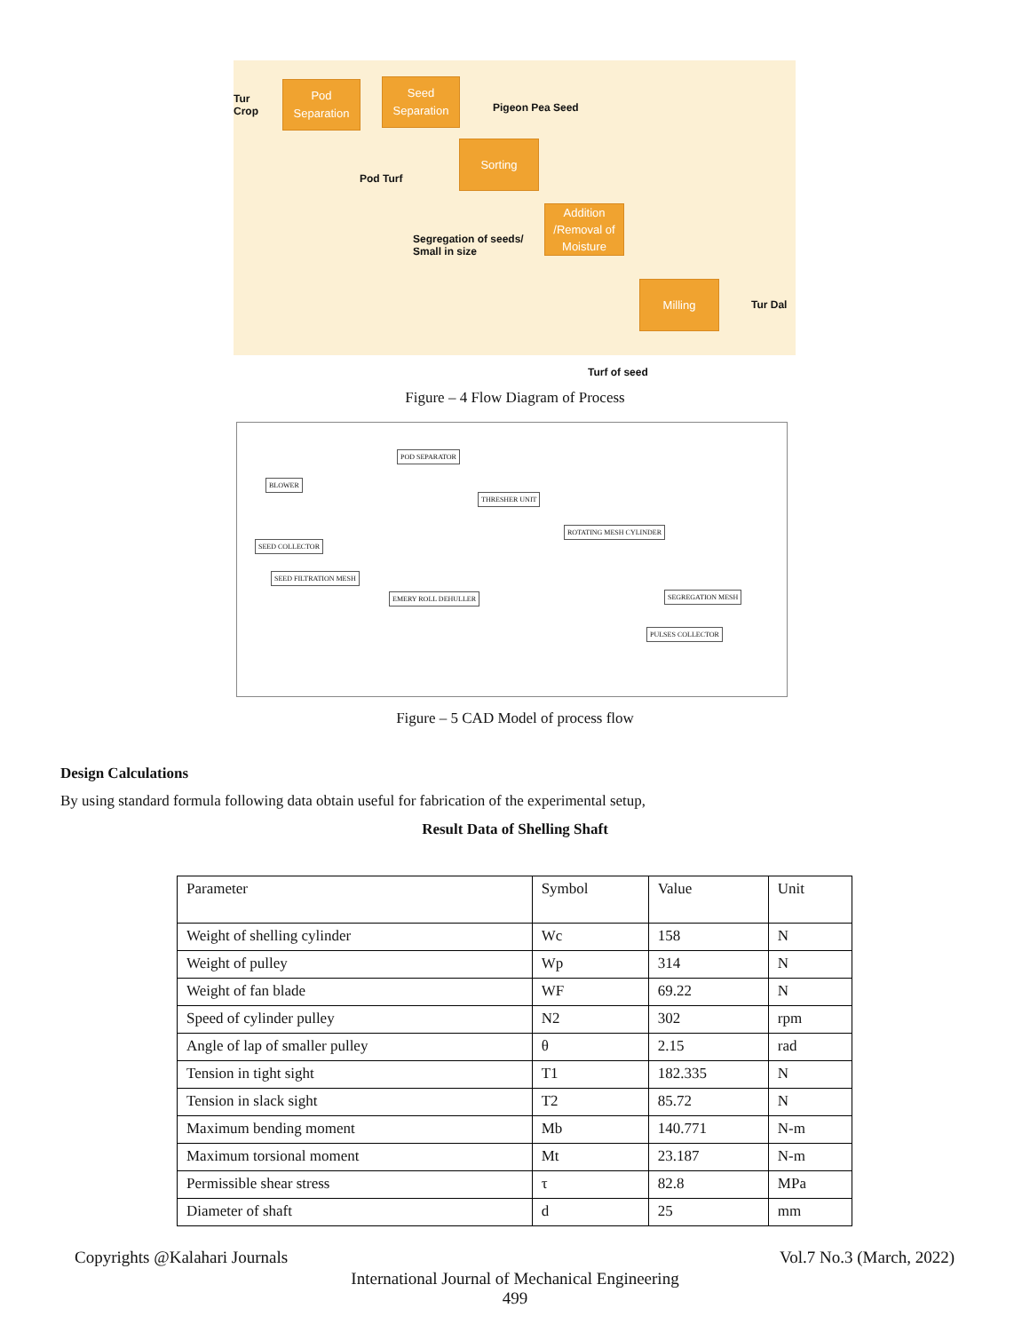Tur
Crop
Pod
Separation
Seed
Separation
Pigeon Pea Seed
Pod Turf
Sorting
Segregation of seeds/
Small in size
Addition
/Removal of
Moisture
Milling
Tur Dal
Turf of seed
Figure – 4 Flow Diagram of Process
POD SEPARATOR
BLOWER
THRESHER UNIT
ROTATING MESH CYLINDER
SEED COLLECTOR
SEED FILTRATION MESH
EMERY ROLL DEHULLER SEGREGATION MESH
PULSES COLLECTOR
Figure – 5 CAD Model of process flow
Design Calculations
By using standard formula following data obtain useful for fabrication of the experimental setup,
Result Data of Shelling Shaft
| Parameter | Symbol | Value | Unit |
| --- | --- | --- | --- |
| Weight of shelling cylinder | Wc | 158 | N |
| Weight of pulley | Wp | 314 | N |
| Weight of fan blade | WF | 69.22 | N |
| Speed of cylinder pulley | N2 | 302 | rpm |
| Angle of lap of smaller pulley | θ | 2.15 | rad |
| Tension in tight sight | T1 | 182.335 | N |
| Tension in slack sight | T2 | 85.72 | N |
| Maximum bending moment | Mb | 140.771 | N-m |
| Maximum torsional moment | Mt | 23.187 | N-m |
| Permissible shear stress | τ | 82.8 | MPa |
| Diameter of shaft | d | 25 | mm |
Copyrights @Kalahari Journals Vol.7 No.3 (March, 2022)
International Journal of Mechanical Engineering
499